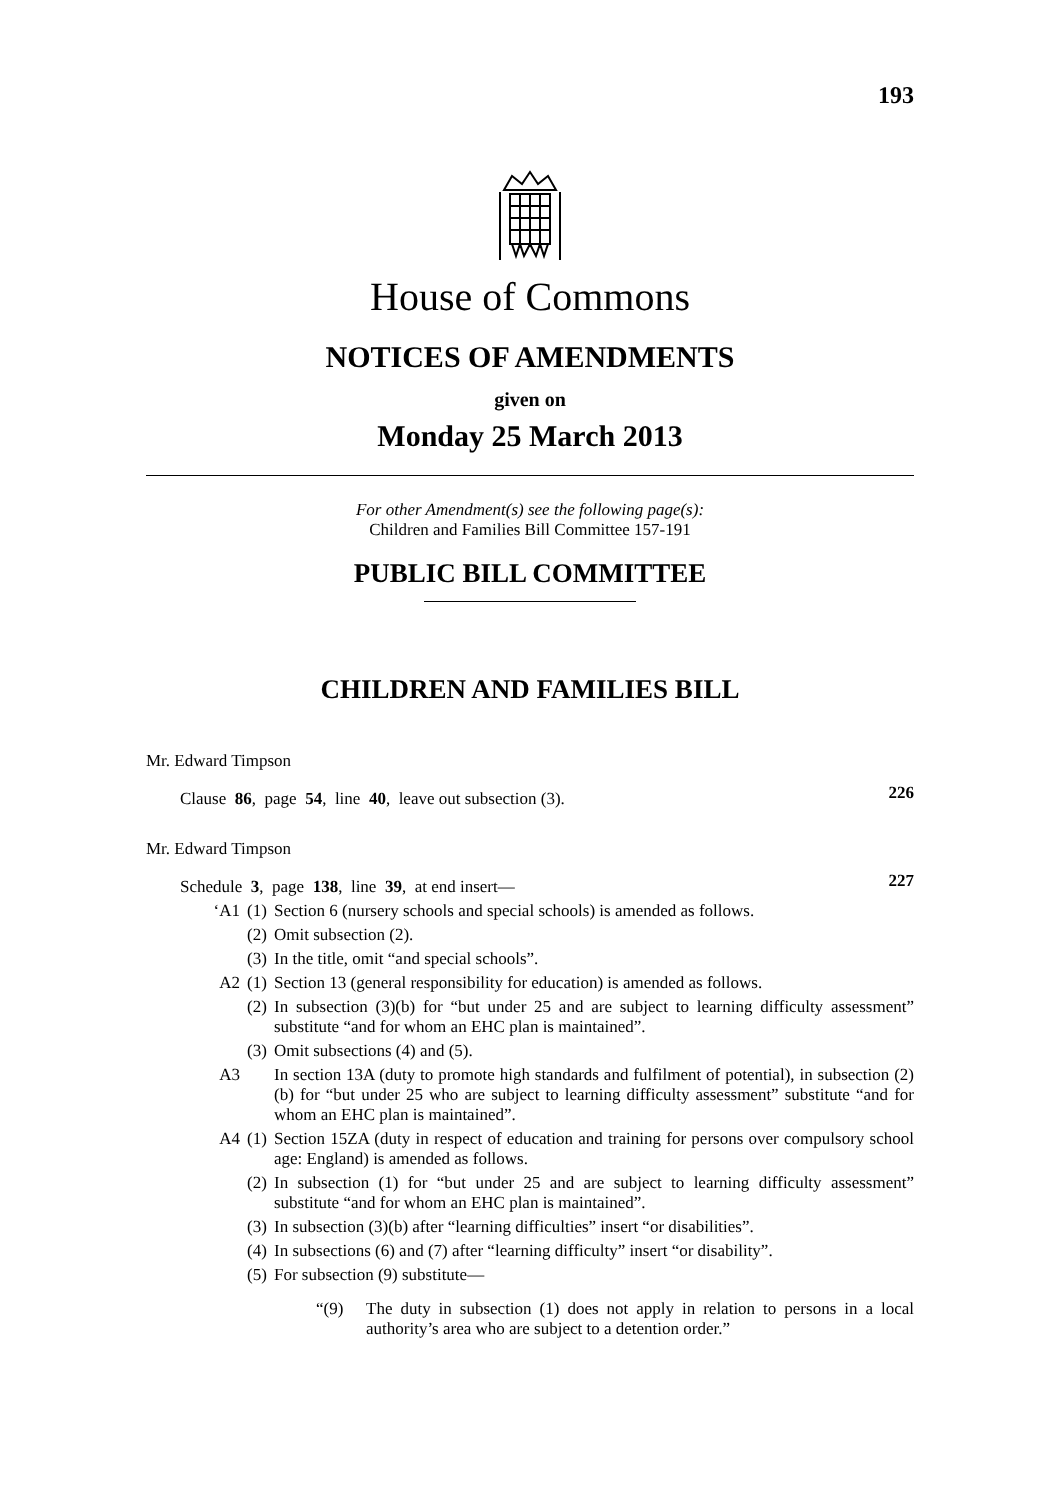193
House of Commons
NOTICES OF AMENDMENTS
given on
Monday 25 March 2013
For other Amendment(s) see the following page(s):
Children and Families Bill Committee 157-191
PUBLIC BILL COMMITTEE
CHILDREN AND FAMILIES BILL
Mr. Edward Timpson
226
Clause 86, page 54, line 40, leave out subsection (3).
Mr. Edward Timpson
227
Schedule 3, page 138, line 39, at end insert—
‘A1 (1) Section 6 (nursery schools and special schools) is amended as follows.
(2) Omit subsection (2).
(3) In the title, omit “and special schools”.
A2 (1) Section 13 (general responsibility for education) is amended as follows.
(2) In subsection (3)(b) for “but under 25 and are subject to learning difficulty assessment” substitute “and for whom an EHC plan is maintained”.
(3) Omit subsections (4) and (5).
A3 In section 13A (duty to promote high standards and fulfilment of potential), in subsection (2)(b) for “but under 25 who are subject to learning difficulty assessment” substitute “and for whom an EHC plan is maintained”.
A4 (1) Section 15ZA (duty in respect of education and training for persons over compulsory school age: England) is amended as follows.
(2) In subsection (1) for “but under 25 and are subject to learning difficulty assessment” substitute “and for whom an EHC plan is maintained”.
(3) In subsection (3)(b) after “learning difficulties” insert “or disabilities”.
(4) In subsections (6) and (7) after “learning difficulty” insert “or disability”.
(5) For subsection (9) substitute—
“(9) The duty in subsection (1) does not apply in relation to persons in a local authority’s area who are subject to a detention order.”